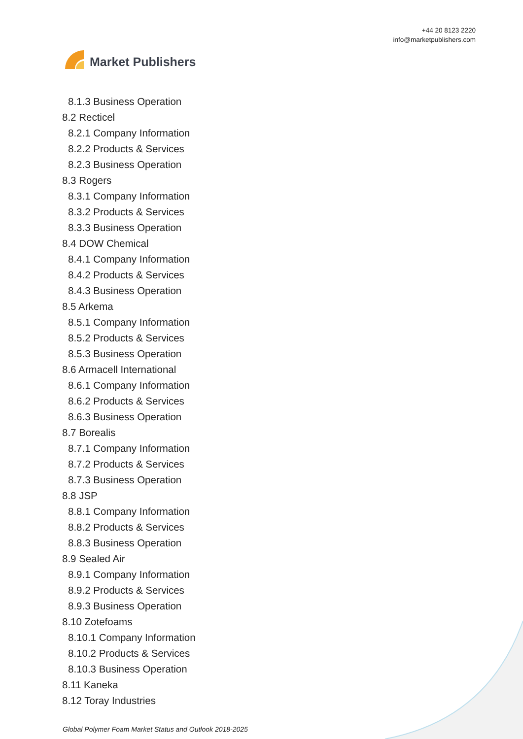Market Publishers
+44 20 8123 2220
info@marketpublishers.com
8.1.3 Business Operation
8.2 Recticel
8.2.1 Company Information
8.2.2 Products & Services
8.2.3 Business Operation
8.3 Rogers
8.3.1 Company Information
8.3.2 Products & Services
8.3.3 Business Operation
8.4 DOW Chemical
8.4.1 Company Information
8.4.2 Products & Services
8.4.3 Business Operation
8.5 Arkema
8.5.1 Company Information
8.5.2 Products & Services
8.5.3 Business Operation
8.6 Armacell International
8.6.1 Company Information
8.6.2 Products & Services
8.6.3 Business Operation
8.7 Borealis
8.7.1 Company Information
8.7.2 Products & Services
8.7.3 Business Operation
8.8 JSP
8.8.1 Company Information
8.8.2 Products & Services
8.8.3 Business Operation
8.9 Sealed Air
8.9.1 Company Information
8.9.2 Products & Services
8.9.3 Business Operation
8.10 Zotefoams
8.10.1 Company Information
8.10.2 Products & Services
8.10.3 Business Operation
8.11 Kaneka
8.12 Toray Industries
Global Polymer Foam Market Status and Outlook 2018-2025